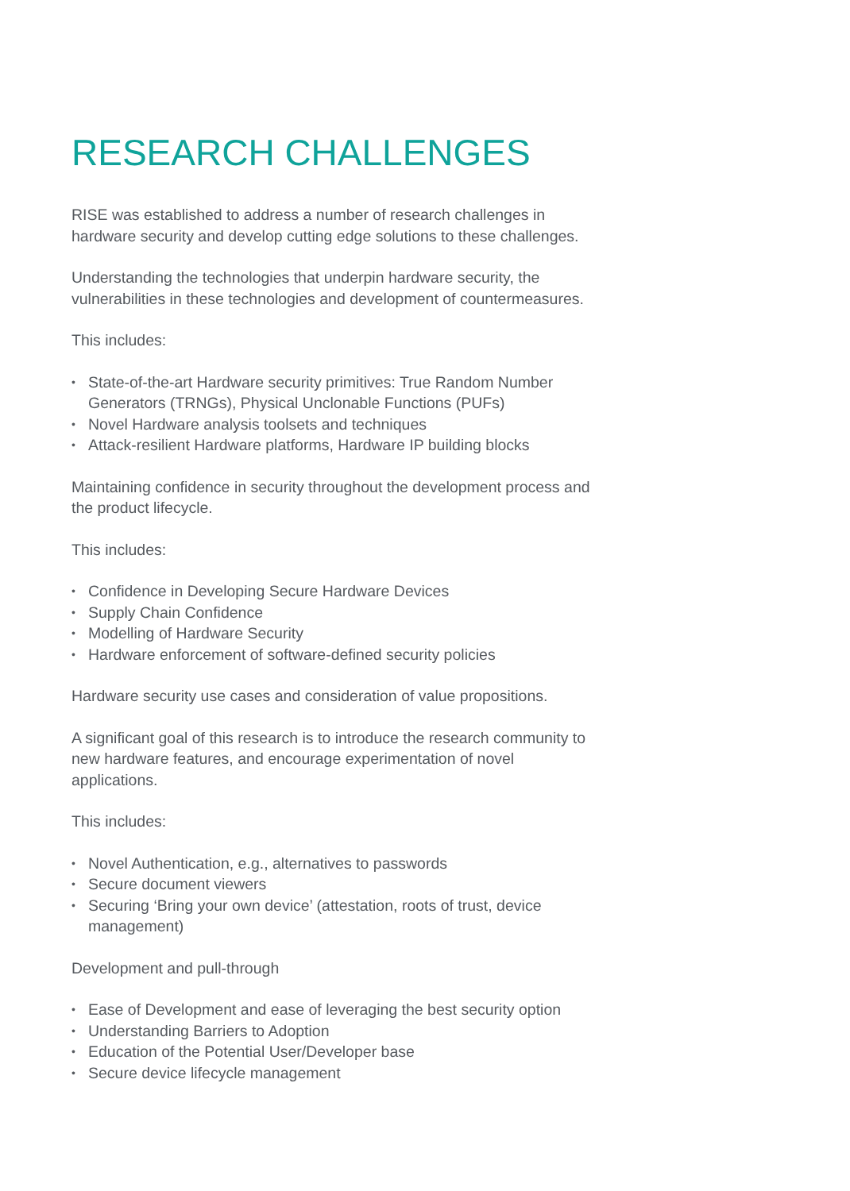RESEARCH CHALLENGES
RISE was established to address a number of research challenges in hardware security and develop cutting edge solutions to these challenges.
Understanding the technologies that underpin hardware security, the vulnerabilities in these technologies and development of countermeasures.
This includes:
• State-of-the-art Hardware security primitives: True Random Number Generators (TRNGs), Physical Unclonable Functions (PUFs)
• Novel Hardware analysis toolsets and techniques
• Attack-resilient Hardware platforms, Hardware IP building blocks
Maintaining confidence in security throughout the development process and the product lifecycle.
This includes:
• Confidence in Developing Secure Hardware Devices
• Supply Chain Confidence
• Modelling of Hardware Security
• Hardware enforcement of software-defined security policies
Hardware security use cases and consideration of value propositions.
A significant goal of this research is to introduce the research community to new hardware features, and encourage experimentation of novel applications.
This includes:
• Novel Authentication, e.g., alternatives to passwords
• Secure document viewers
• Securing ‘Bring your own device’ (attestation, roots of trust, device management)
Development and pull-through
• Ease of Development and ease of leveraging the best security option
• Understanding Barriers to Adoption
• Education of the Potential User/Developer base
• Secure device lifecycle management